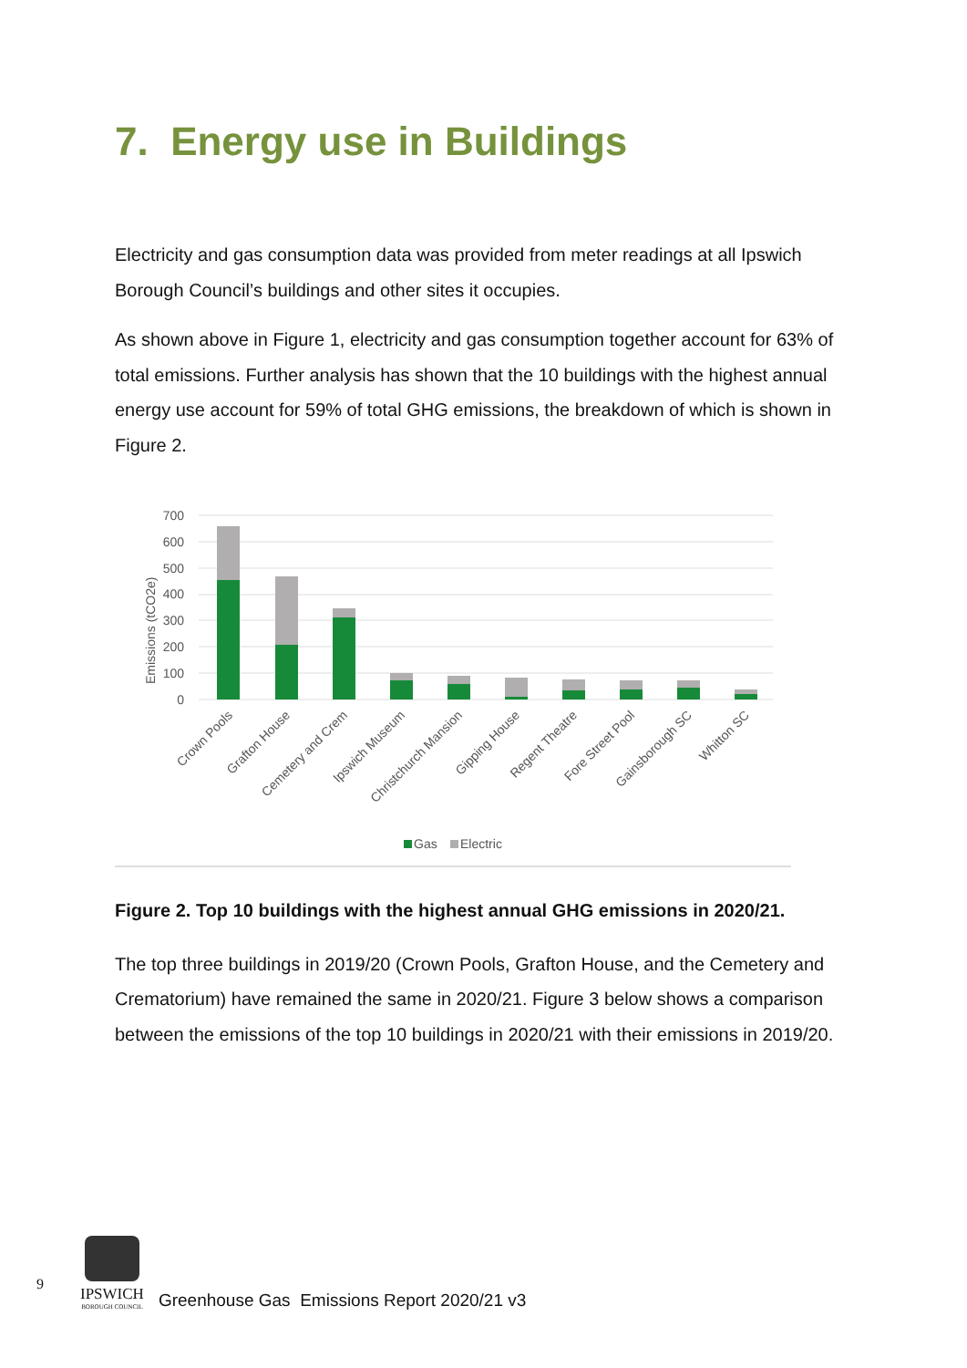7. Energy use in Buildings
Electricity and gas consumption data was provided from meter readings at all Ipswich Borough Council’s buildings and other sites it occupies.
As shown above in Figure 1, electricity and gas consumption together account for 63% of total emissions. Further analysis has shown that the 10 buildings with the highest annual energy use account for 59% of total GHG emissions, the breakdown of which is shown in Figure 2.
700
600
500
400
300
200
100
0
Emissions (tCO2e)
Crown Pools
Grafton House
Cemetery and Crem
Ipswich Museum
Christchurch Mansion
Gipping House
Regent Theatre
Fore Street Pool
Gainsborough SC
Whitton SC
Gas
Electric
Figure 2. Top 10 buildings with the highest annual GHG emissions in 2020/21.
The top three buildings in 2019/20 (Crown Pools, Grafton House, and the Cemetery and Crematorium) have remained the same in 2020/21. Figure 3 below shows a comparison between the emissions of the top 10 buildings in 2020/21 with their emissions in 2019/20.
9
IPSWICH
BOROUGH COUNCIL
Greenhouse Gas Emissions Report 2020/21 v3